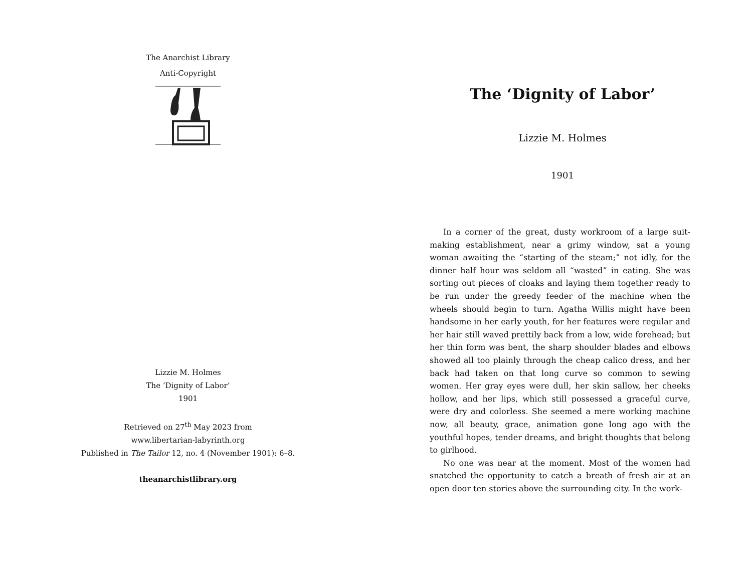The Anarchist Library
Anti-Copyright
Lizzie M. Holmes
The ‘Dignity of Labor’
1901
Retrieved on 27<sup>th</sup> May 2023 from
www.libertarian-labyrinth.org
Published in The Tailor 12, no. 4 (November 1901): 6–8.
theanarchistlibrary.org
The ‘Dignity of Labor’
Lizzie M. Holmes
1901
In a corner of the great, dusty workroom of a large suit-making establishment, near a grimy window, sat a young woman awaiting the “starting of the steam;” not idly, for the dinner half hour was seldom all “wasted” in eating. She was sorting out pieces of cloaks and laying them together ready to be run under the greedy feeder of the machine when the wheels should begin to turn. Agatha Willis might have been handsome in her early youth, for her features were regular and her hair still waved prettily back from a low, wide forehead; but her thin form was bent, the sharp shoulder blades and elbows showed all too plainly through the cheap calico dress, and her back had taken on that long curve so common to sewing women. Her gray eyes were dull, her skin sallow, her cheeks hollow, and her lips, which still possessed a graceful curve, were dry and colorless. She seemed a mere working machine now, all beauty, grace, animation gone long ago with the youthful hopes, tender dreams, and bright thoughts that belong to girlhood.
No one was near at the moment. Most of the women had snatched the opportunity to catch a breath of fresh air at an open door ten stories above the surrounding city. In the work-